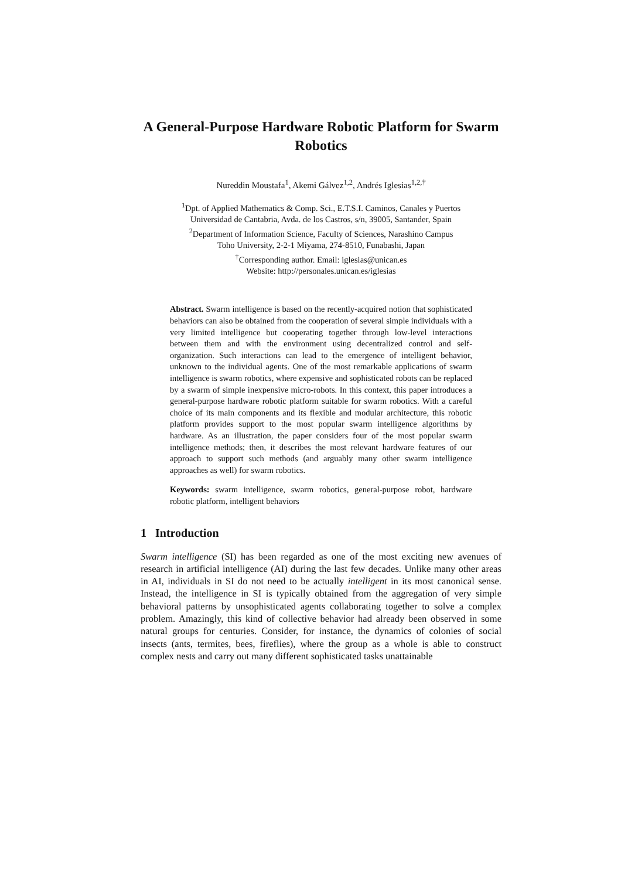A General-Purpose Hardware Robotic Platform for Swarm Robotics
Nureddin Moustafa<sup>1</sup>, Akemi Gálvez<sup>1,2</sup>, Andrés Iglesias<sup>1,2,†</sup>
<sup>1</sup> Dpt. of Applied Mathematics & Comp. Sci., E.T.S.I. Caminos, Canales y Puertos
Universidad de Cantabria, Avda. de los Castros, s/n, 39005, Santander, Spain
<sup>2</sup> Department of Information Science, Faculty of Sciences, Narashino Campus
Toho University, 2-2-1 Miyama, 274-8510, Funabashi, Japan
<sup>†</sup> Corresponding author. Email: iglesias@unican.es
Website: http://personales.unican.es/iglesias
Abstract. Swarm intelligence is based on the recently-acquired notion that sophisticated behaviors can also be obtained from the cooperation of several simple individuals with a very limited intelligence but cooperating together through low-level interactions between them and with the environment using decentralized control and self-organization. Such interactions can lead to the emergence of intelligent behavior, unknown to the individual agents. One of the most remarkable applications of swarm intelligence is swarm robotics, where expensive and sophisticated robots can be replaced by a swarm of simple inexpensive micro-robots. In this context, this paper introduces a general-purpose hardware robotic platform suitable for swarm robotics. With a careful choice of its main components and its flexible and modular architecture, this robotic platform provides support to the most popular swarm intelligence algorithms by hardware. As an illustration, the paper considers four of the most popular swarm intelligence methods; then, it describes the most relevant hardware features of our approach to support such methods (and arguably many other swarm intelligence approaches as well) for swarm robotics.
Keywords: swarm intelligence, swarm robotics, general-purpose robot, hardware robotic platform, intelligent behaviors
1 Introduction
Swarm intelligence (SI) has been regarded as one of the most exciting new avenues of research in artificial intelligence (AI) during the last few decades. Unlike many other areas in AI, individuals in SI do not need to be actually intelligent in its most canonical sense. Instead, the intelligence in SI is typically obtained from the aggregation of very simple behavioral patterns by unsophisticated agents collaborating together to solve a complex problem. Amazingly, this kind of collective behavior had already been observed in some natural groups for centuries. Consider, for instance, the dynamics of colonies of social insects (ants, termites, bees, fireflies), where the group as a whole is able to construct complex nests and carry out many different sophisticated tasks unattainable